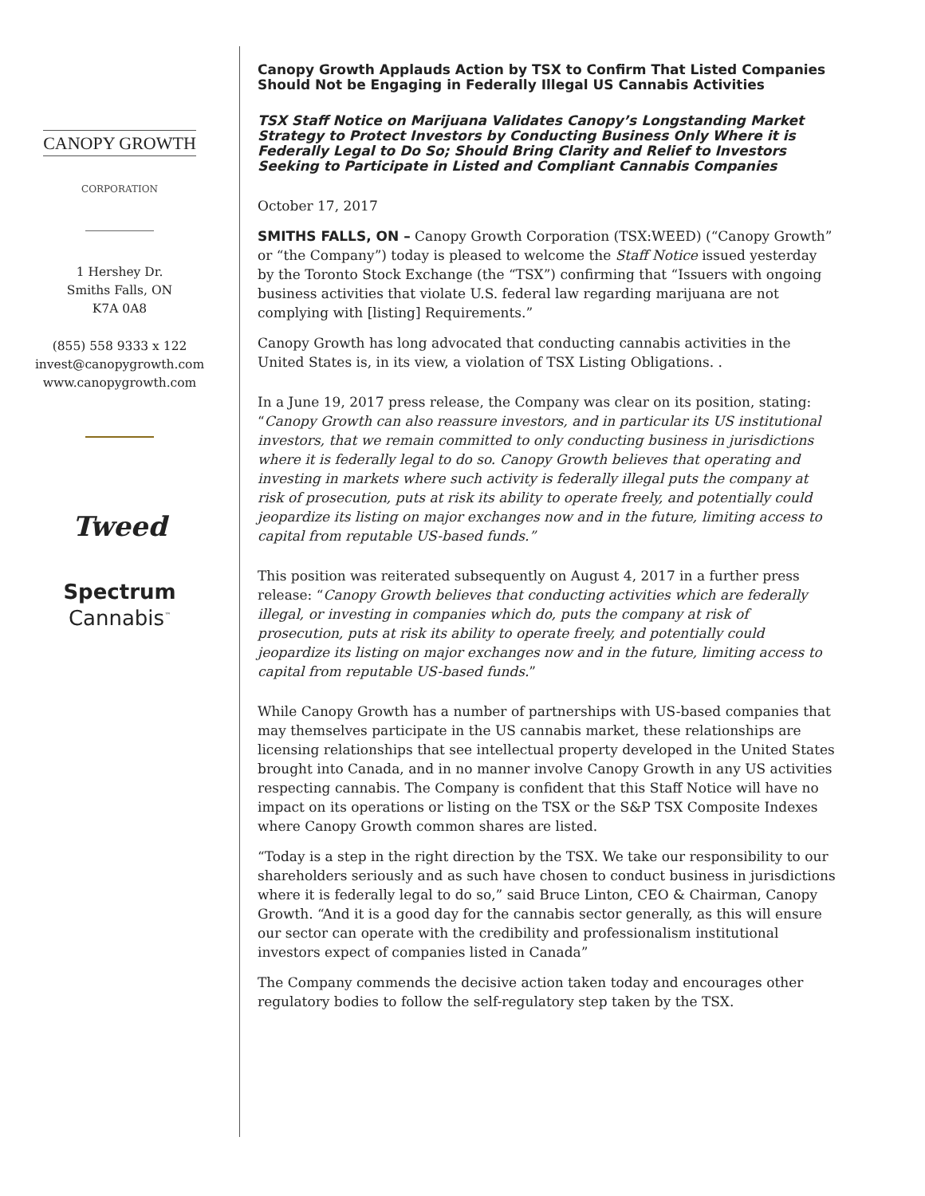CANOPY GROWTH
CORPORATION
1 Hershey Dr.
Smiths Falls, ON
K7A 0A8
(855) 558 9333 x 122
invest@canopygrowth.com
www.canopygrowth.com
Tweed
Spectrum
Cannabis<sup>™</sup>
Canopy Growth Applauds Action by TSX to Confirm That Listed Companies Should Not be Engaging in Federally Illegal US Cannabis Activities
TSX Staff Notice on Marijuana Validates Canopy’s Longstanding Market Strategy to Protect Investors by Conducting Business Only Where it is Federally Legal to Do So; Should Bring Clarity and Relief to Investors Seeking to Participate in Listed and Compliant Cannabis Companies
October 17, 2017
SMITHS FALLS, ON – Canopy Growth Corporation (TSX:WEED) (“Canopy Growth” or “the Company”) today is pleased to welcome the Staff Notice issued yesterday by the Toronto Stock Exchange (the “TSX”) confirming that “Issuers with ongoing business activities that violate U.S. federal law regarding marijuana are not complying with [listing] Requirements.”
Canopy Growth has long advocated that conducting cannabis activities in the United States is, in its view, a violation of TSX Listing Obligations. .
In a June 19, 2017 press release, the Company was clear on its position, stating: “Canopy Growth can also reassure investors, and in particular its US institutional investors, that we remain committed to only conducting business in jurisdictions where it is federally legal to do so. Canopy Growth believes that operating and investing in markets where such activity is federally illegal puts the company at risk of prosecution, puts at risk its ability to operate freely, and potentially could jeopardize its listing on major exchanges now and in the future, limiting access to capital from reputable US-based funds.”
This position was reiterated subsequently on August 4, 2017 in a further press release: “Canopy Growth believes that conducting activities which are federally illegal, or investing in companies which do, puts the company at risk of prosecution, puts at risk its ability to operate freely, and potentially could jeopardize its listing on major exchanges now and in the future, limiting access to capital from reputable US-based funds.”
While Canopy Growth has a number of partnerships with US-based companies that may themselves participate in the US cannabis market, these relationships are licensing relationships that see intellectual property developed in the United States brought into Canada, and in no manner involve Canopy Growth in any US activities respecting cannabis. The Company is confident that this Staff Notice will have no impact on its operations or listing on the TSX or the S&P TSX Composite Indexes where Canopy Growth common shares are listed.
“Today is a step in the right direction by the TSX. We take our responsibility to our shareholders seriously and as such have chosen to conduct business in jurisdictions where it is federally legal to do so,” said Bruce Linton, CEO & Chairman, Canopy Growth. “And it is a good day for the cannabis sector generally, as this will ensure our sector can operate with the credibility and professionalism institutional investors expect of companies listed in Canada”
The Company commends the decisive action taken today and encourages other regulatory bodies to follow the self-regulatory step taken by the TSX.